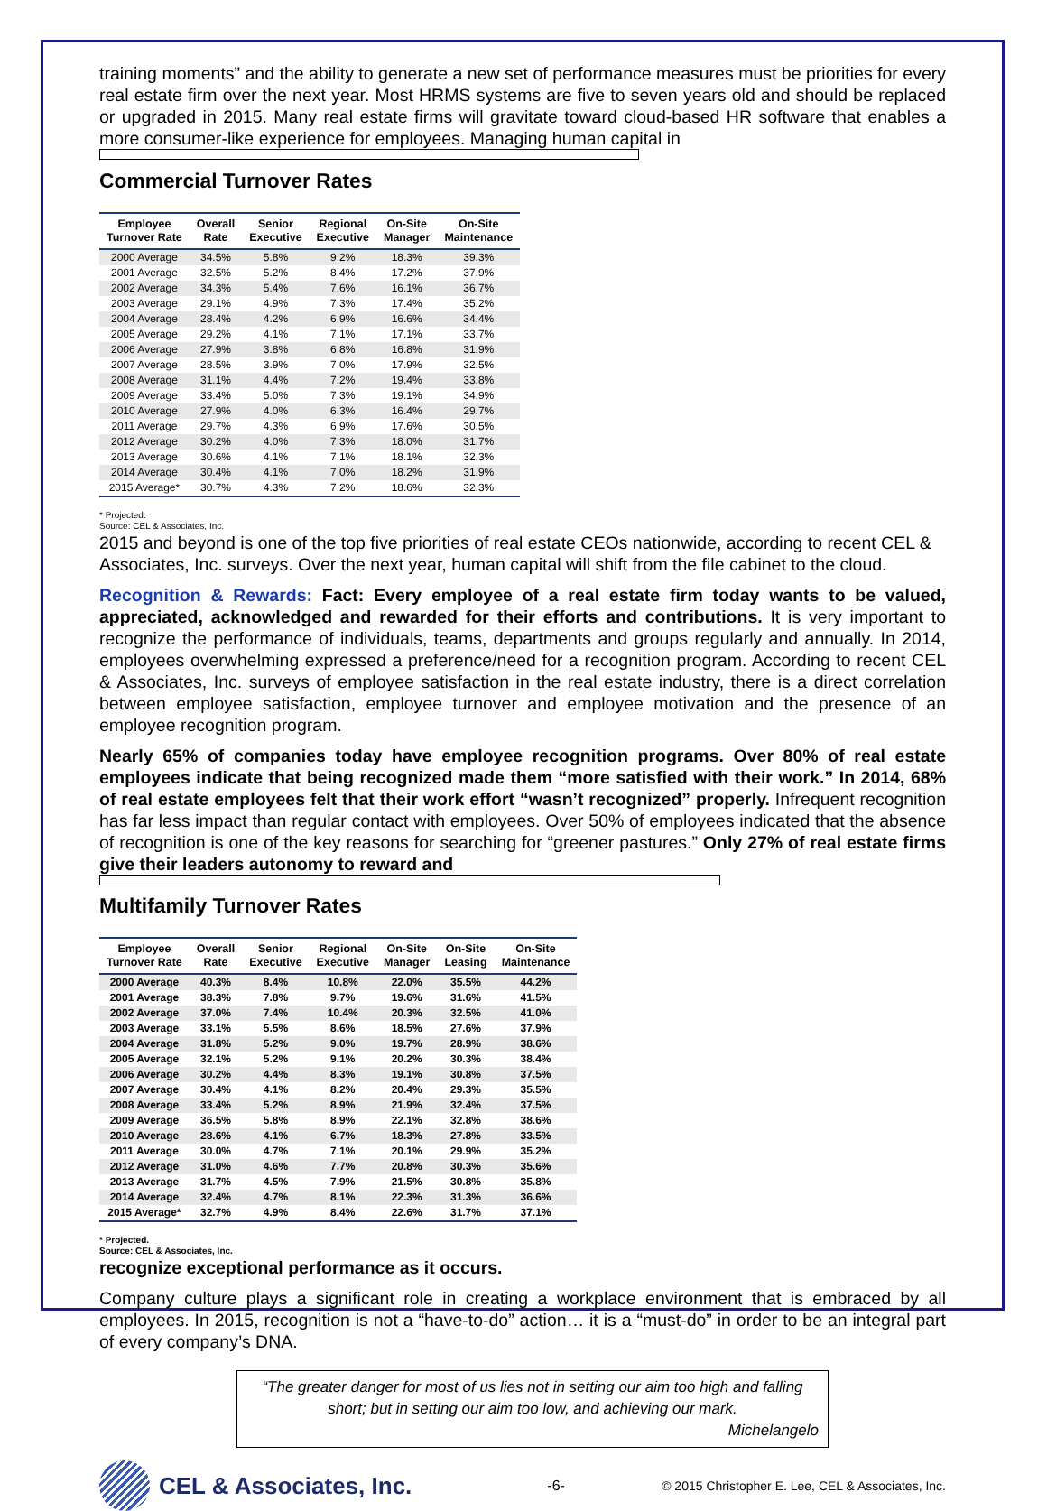training moments” and the ability to generate a new set of performance measures must be priorities for every real estate firm over the next year. Most HRMS systems are five to seven years old and should be replaced or upgraded in 2015. Many real estate firms will gravitate toward cloud-based HR software that enables a more consumer-like experience for employees. Managing human capital in
Commercial Turnover Rates
| Employee Turnover Rate | Overall Rate | Senior Executive | Regional Executive | On-Site Manager | On-Site Maintenance |
| --- | --- | --- | --- | --- | --- |
| 2000 Average | 34.5% | 5.8% | 9.2% | 18.3% | 39.3% |
| 2001 Average | 32.5% | 5.2% | 8.4% | 17.2% | 37.9% |
| 2002 Average | 34.3% | 5.4% | 7.6% | 16.1% | 36.7% |
| 2003 Average | 29.1% | 4.9% | 7.3% | 17.4% | 35.2% |
| 2004 Average | 28.4% | 4.2% | 6.9% | 16.6% | 34.4% |
| 2005 Average | 29.2% | 4.1% | 7.1% | 17.1% | 33.7% |
| 2006 Average | 27.9% | 3.8% | 6.8% | 16.8% | 31.9% |
| 2007 Average | 28.5% | 3.9% | 7.0% | 17.9% | 32.5% |
| 2008 Average | 31.1% | 4.4% | 7.2% | 19.4% | 33.8% |
| 2009 Average | 33.4% | 5.0% | 7.3% | 19.1% | 34.9% |
| 2010 Average | 27.9% | 4.0% | 6.3% | 16.4% | 29.7% |
| 2011 Average | 29.7% | 4.3% | 6.9% | 17.6% | 30.5% |
| 2012 Average | 30.2% | 4.0% | 7.3% | 18.0% | 31.7% |
| 2013 Average | 30.6% | 4.1% | 7.1% | 18.1% | 32.3% |
| 2014 Average | 30.4% | 4.1% | 7.0% | 18.2% | 31.9% |
| 2015 Average* | 30.7% | 4.3% | 7.2% | 18.6% | 32.3% |
* Projected.
Source: CEL & Associates, Inc.
2015 and beyond is one of the top five priorities of real estate CEOs nationwide, according to recent CEL & Associates, Inc. surveys. Over the next year, human capital will shift from the file cabinet to the cloud.
Recognition & Rewards: Fact: Every employee of a real estate firm today wants to be valued, appreciated, acknowledged and rewarded for their efforts and contributions. It is very important to recognize the performance of individuals, teams, departments and groups regularly and annually. In 2014, employees overwhelming expressed a preference/need for a recognition program. According to recent CEL & Associates, Inc. surveys of employee satisfaction in the real estate industry, there is a direct correlation between employee satisfaction, employee turnover and employee motivation and the presence of an employee recognition program.
Nearly 65% of companies today have employee recognition programs. Over 80% of real estate employees indicate that being recognized made them “more satisfied with their work.” In 2014, 68% of real estate employees felt that their work effort “wasn’t recognized” properly. Infrequent recognition has far less impact than regular contact with employees. Over 50% of employees indicated that the absence of recognition is one of the key reasons for searching for “greener pastures.” Only 27% of real estate firms give their leaders autonomy to reward and
Multifamily Turnover Rates
| Employee Turnover Rate | Overall Rate | Senior Executive | Regional Executive | On-Site Manager | On-Site Leasing | On-Site Maintenance |
| --- | --- | --- | --- | --- | --- | --- |
| 2000 Average | 40.3% | 8.4% | 10.8% | 22.0% | 35.5% | 44.2% |
| 2001 Average | 38.3% | 7.8% | 9.7% | 19.6% | 31.6% | 41.5% |
| 2002 Average | 37.0% | 7.4% | 10.4% | 20.3% | 32.5% | 41.0% |
| 2003 Average | 33.1% | 5.5% | 8.6% | 18.5% | 27.6% | 37.9% |
| 2004 Average | 31.8% | 5.2% | 9.0% | 19.7% | 28.9% | 38.6% |
| 2005 Average | 32.1% | 5.2% | 9.1% | 20.2% | 30.3% | 38.4% |
| 2006 Average | 30.2% | 4.4% | 8.3% | 19.1% | 30.8% | 37.5% |
| 2007 Average | 30.4% | 4.1% | 8.2% | 20.4% | 29.3% | 35.5% |
| 2008 Average | 33.4% | 5.2% | 8.9% | 21.9% | 32.4% | 37.5% |
| 2009 Average | 36.5% | 5.8% | 8.9% | 22.1% | 32.8% | 38.6% |
| 2010 Average | 28.6% | 4.1% | 6.7% | 18.3% | 27.8% | 33.5% |
| 2011 Average | 30.0% | 4.7% | 7.1% | 20.1% | 29.9% | 35.2% |
| 2012 Average | 31.0% | 4.6% | 7.7% | 20.8% | 30.3% | 35.6% |
| 2013 Average | 31.7% | 4.5% | 7.9% | 21.5% | 30.8% | 35.8% |
| 2014 Average | 32.4% | 4.7% | 8.1% | 22.3% | 31.3% | 36.6% |
| 2015 Average* | 32.7% | 4.9% | 8.4% | 22.6% | 31.7% | 37.1% |
* Projected.
Source: CEL & Associates, Inc.
recognize exceptional performance as it occurs.
Company culture plays a significant role in creating a workplace environment that is embraced by all employees. In 2015, recognition is not a “have-to-do” action… it is a “must-do” in order to be an integral part of every company’s DNA.
“The greater danger for most of us lies not in setting our aim too high and falling short; but in setting our aim too low, and achieving our mark.
Michelangelo
CEL & Associates, Inc. -6- © 2015 Christopher E. Lee, CEL & Associates, Inc.